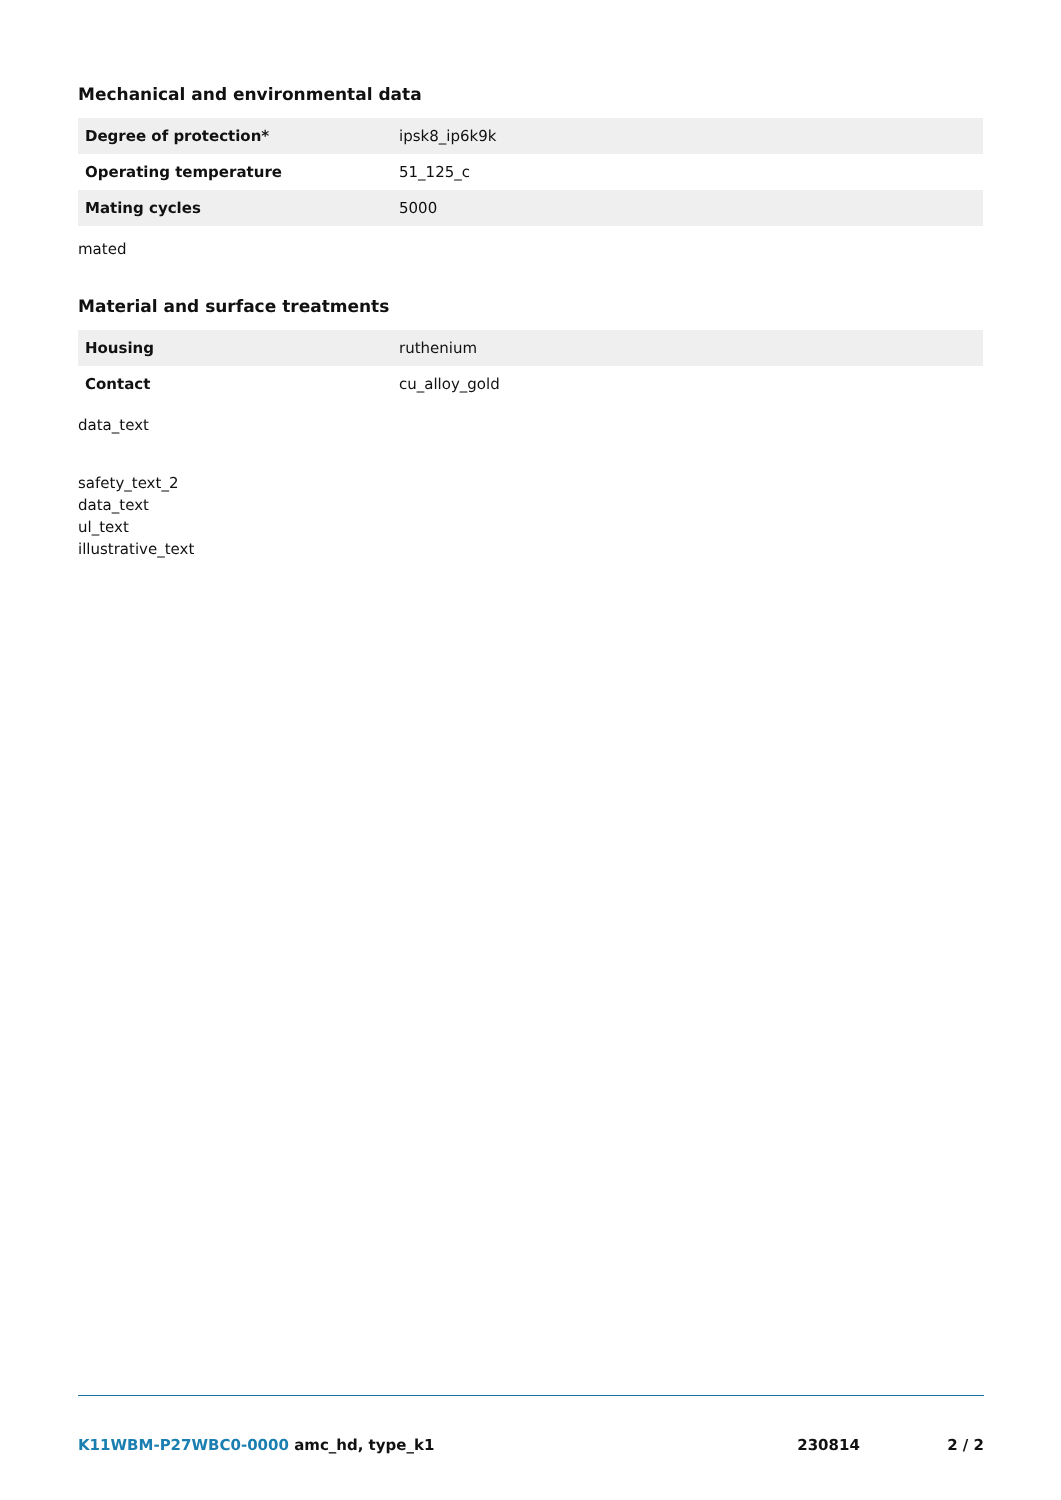Mechanical and environmental data
| Degree of protection* | ipsk8_ip6k9k |
| Operating temperature | 51_125_c |
| Mating cycles | 5000 |
mated
Material and surface treatments
| Housing | ruthenium |
| Contact | cu_alloy_gold |
data_text
safety_text_2
data_text
ul_text
illustrative_text
K11WBM-P27WBC0-0000 amc_hd, type_k1 230814 2 / 2